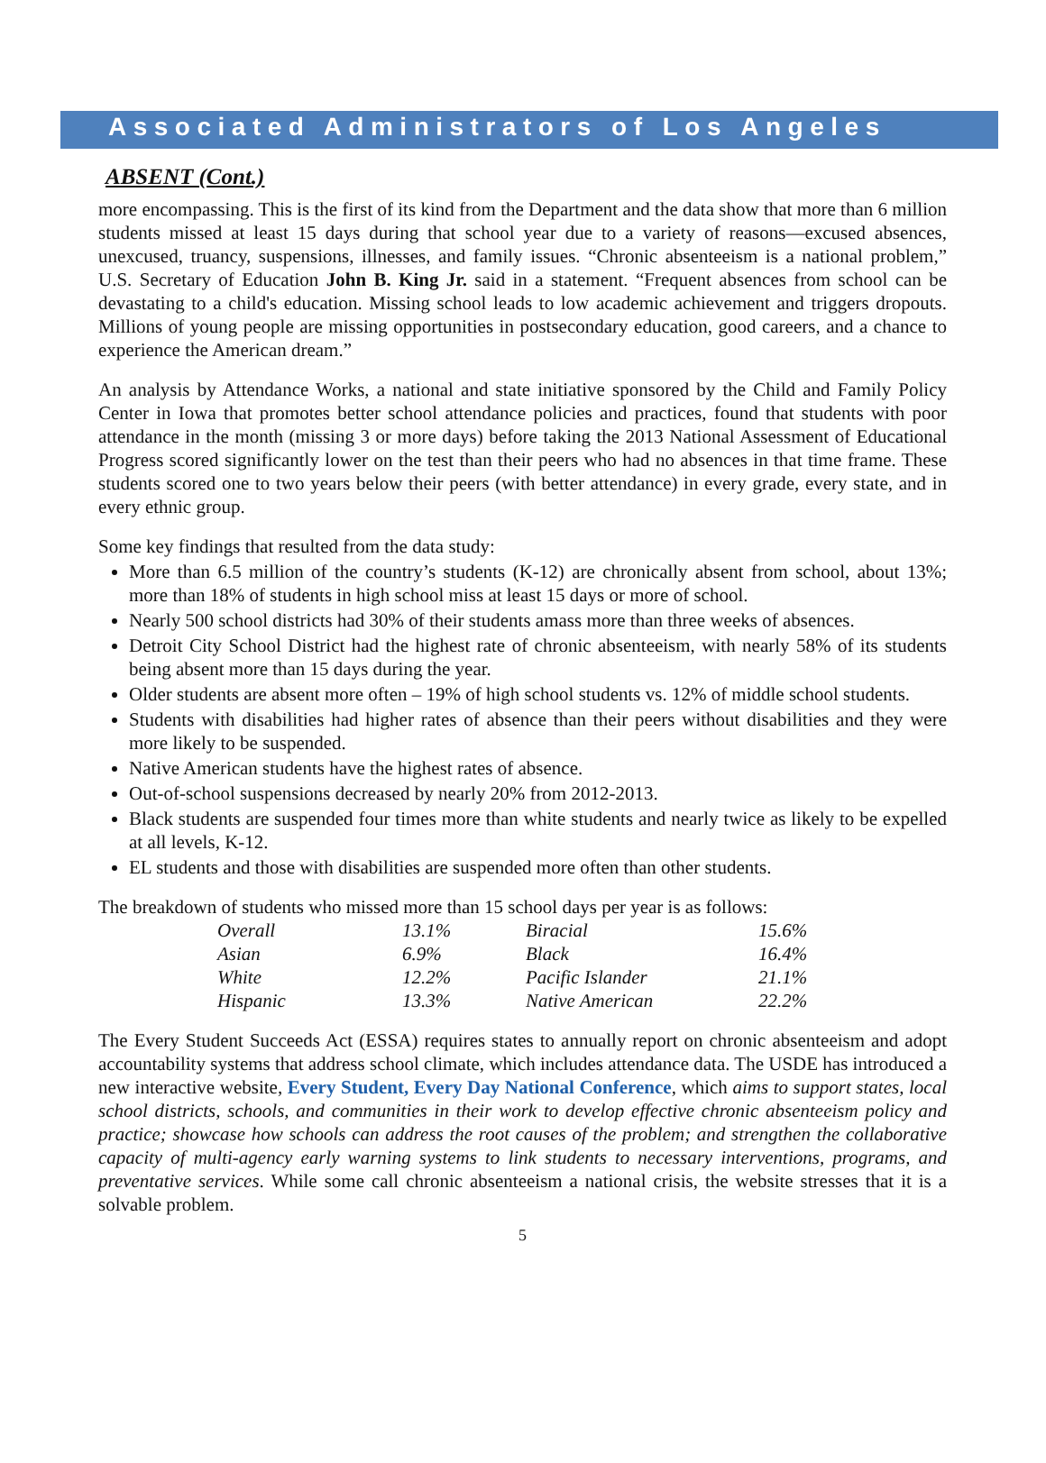Associated Administrators of Los Angeles
ABSENT (Cont.)
more encompassing. This is the first of its kind from the Department and the data show that more than 6 million students missed at least 15 days during that school year due to a variety of reasons—excused absences, unexcused, truancy, suspensions, illnesses, and family issues. “Chronic absenteeism is a national problem,” U.S. Secretary of Education John B. King Jr. said in a statement. “Frequent absences from school can be devastating to a child's education. Missing school leads to low academic achievement and triggers dropouts. Millions of young people are missing opportunities in postsecondary education, good careers, and a chance to experience the American dream.”
An analysis by Attendance Works, a national and state initiative sponsored by the Child and Family Policy Center in Iowa that promotes better school attendance policies and practices, found that students with poor attendance in the month (missing 3 or more days) before taking the 2013 National Assessment of Educational Progress scored significantly lower on the test than their peers who had no absences in that time frame. These students scored one to two years below their peers (with better attendance) in every grade, every state, and in every ethnic group.
Some key findings that resulted from the data study:
More than 6.5 million of the country’s students (K-12) are chronically absent from school, about 13%; more than 18% of students in high school miss at least 15 days or more of school.
Nearly 500 school districts had 30% of their students amass more than three weeks of absences.
Detroit City School District had the highest rate of chronic absenteeism, with nearly 58% of its students being absent more than 15 days during the year.
Older students are absent more often – 19% of high school students vs. 12% of middle school students.
Students with disabilities had higher rates of absence than their peers without disabilities and they were more likely to be suspended.
Native American students have the highest rates of absence.
Out-of-school suspensions decreased by nearly 20% from 2012-2013.
Black students are suspended four times more than white students and nearly twice as likely to be expelled at all levels, K-12.
EL students and those with disabilities are suspended more often than other students.
The breakdown of students who missed more than 15 school days per year is as follows:
| Overall | 13.1% | Biracial | 15.6% |
| Asian | 6.9% | Black | 16.4% |
| White | 12.2% | Pacific Islander | 21.1% |
| Hispanic | 13.3% | Native American | 22.2% |
The Every Student Succeeds Act (ESSA) requires states to annually report on chronic absenteeism and adopt accountability systems that address school climate, which includes attendance data. The USDE has introduced a new interactive website, Every Student, Every Day National Conference, which aims to support states, local school districts, schools, and communities in their work to develop effective chronic absenteeism policy and practice; showcase how schools can address the root causes of the problem; and strengthen the collaborative capacity of multi-agency early warning systems to link students to necessary interventions, programs, and preventative services. While some call chronic absenteeism a national crisis, the website stresses that it is a solvable problem.
5